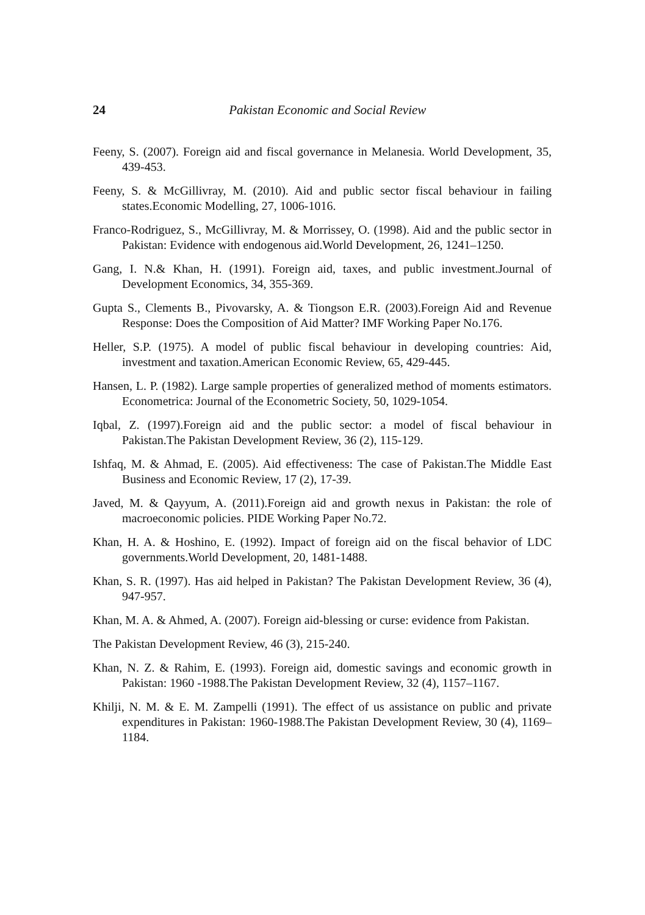24 Pakistan Economic and Social Review
Feeny, S. (2007). Foreign aid and fiscal governance in Melanesia. World Development, 35, 439-453.
Feeny, S. & McGillivray, M. (2010). Aid and public sector fiscal behaviour in failing states.Economic Modelling, 27, 1006-1016.
Franco-Rodriguez, S., McGillivray, M. & Morrissey, O. (1998). Aid and the public sector in Pakistan: Evidence with endogenous aid.World Development, 26, 1241–1250.
Gang, I. N.& Khan, H. (1991). Foreign aid, taxes, and public investment.Journal of Development Economics, 34, 355-369.
Gupta S., Clements B., Pivovarsky, A. & Tiongson E.R. (2003).Foreign Aid and Revenue Response: Does the Composition of Aid Matter? IMF Working Paper No.176.
Heller, S.P. (1975). A model of public fiscal behaviour in developing countries: Aid, investment and taxation.American Economic Review, 65, 429-445.
Hansen, L. P. (1982). Large sample properties of generalized method of moments estimators. Econometrica: Journal of the Econometric Society, 50, 1029-1054.
Iqbal, Z. (1997).Foreign aid and the public sector: a model of fiscal behaviour in Pakistan.The Pakistan Development Review, 36 (2), 115-129.
Ishfaq, M. & Ahmad, E. (2005). Aid effectiveness: The case of Pakistan.The Middle East Business and Economic Review, 17 (2), 17-39.
Javed, M. & Qayyum, A. (2011).Foreign aid and growth nexus in Pakistan: the role of macroeconomic policies. PIDE Working Paper No.72.
Khan, H. A. & Hoshino, E. (1992). Impact of foreign aid on the fiscal behavior of LDC governments.World Development, 20, 1481-1488.
Khan, S. R. (1997). Has aid helped in Pakistan? The Pakistan Development Review, 36 (4), 947-957.
Khan, M. A. & Ahmed, A. (2007). Foreign aid-blessing or curse: evidence from Pakistan.
The Pakistan Development Review, 46 (3), 215-240.
Khan, N. Z. & Rahim, E. (1993). Foreign aid, domestic savings and economic growth in Pakistan: 1960 -1988.The Pakistan Development Review, 32 (4), 1157–1167.
Khilji, N. M. & E. M. Zampelli (1991). The effect of us assistance on public and private expenditures in Pakistan: 1960-1988.The Pakistan Development Review, 30 (4), 1169–1184.